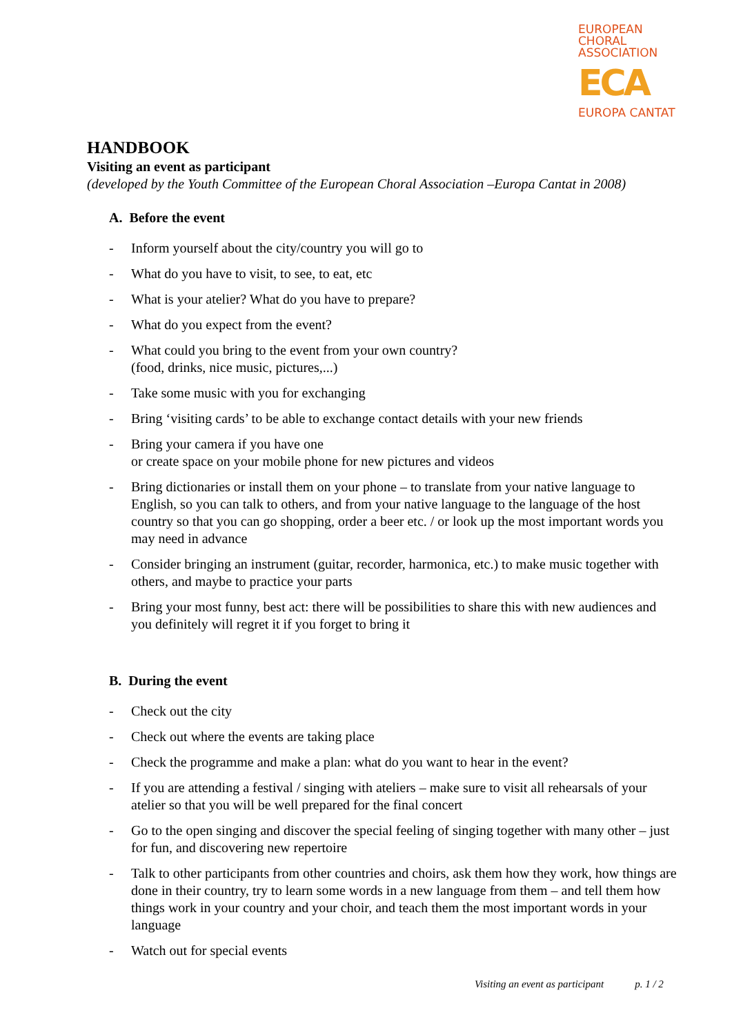EUROPEAN
CHORAL
ASSOCIATION
ECA
EUROPA CANTAT
HANDBOOK
Visiting an event as participant
(developed by the Youth Committee of the European Choral Association –Europa Cantat in 2008)
A. Before the event
- Inform yourself about the city/country you will go to
- What do you have to visit, to see, to eat, etc
- What is your atelier? What do you have to prepare?
- What do you expect from the event?
- What could you bring to the event from your own country?
(food, drinks, nice music, pictures,...)
- Take some music with you for exchanging
- Bring ‘visiting cards’ to be able to exchange contact details with your new friends
- Bring your camera if you have one
or create space on your mobile phone for new pictures and videos
- Bring dictionaries or install them on your phone – to translate from your native language to English, so you can talk to others, and from your native language to the language of the host country so that you can go shopping, order a beer etc. / or look up the most important words you may need in advance
- Consider bringing an instrument (guitar, recorder, harmonica, etc.) to make music together with others, and maybe to practice your parts
- Bring your most funny, best act: there will be possibilities to share this with new audiences and you definitely will regret it if you forget to bring it
B. During the event
- Check out the city
- Check out where the events are taking place
- Check the programme and make a plan: what do you want to hear in the event?
- If you are attending a festival / singing with ateliers – make sure to visit all rehearsals of your atelier so that you will be well prepared for the final concert
- Go to the open singing and discover the special feeling of singing together with many other – just for fun, and discovering new repertoire
- Talk to other participants from other countries and choirs, ask them how they work, how things are done in their country, try to learn some words in a new language from them – and tell them how things work in your country and your choir, and teach them the most important words in your language
- Watch out for special events
Visiting an event as participant p. 1 / 2